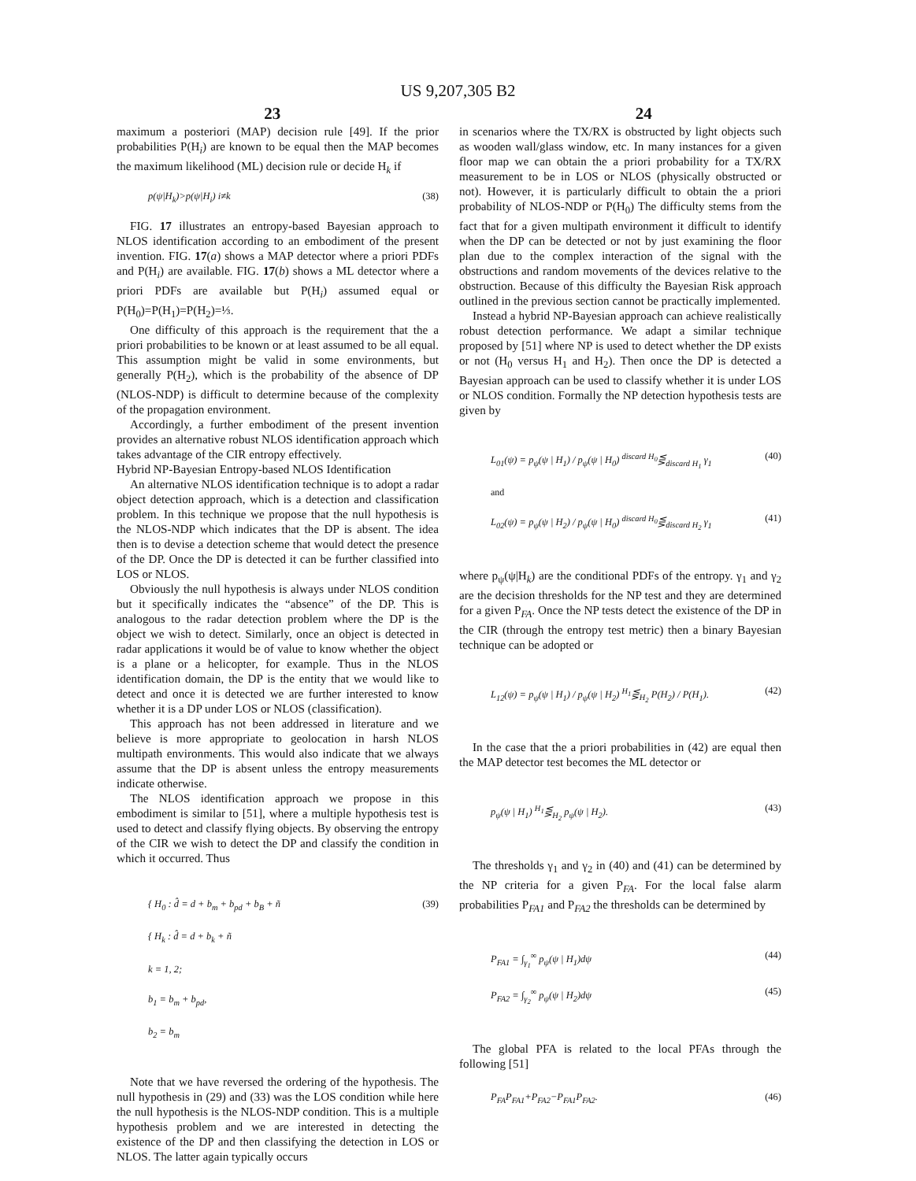US 9,207,305 B2
23 24
maximum a posteriori (MAP) decision rule [49]. If the prior probabilities P(H<sub>i</sub>) are known to be equal then the MAP becomes the maximum likelihood (ML) decision rule or decide H<sub>k</sub> if
p(ψ|H<sub>k</sub>)>p(ψ|H<sub>i</sub>) i≠k (38)
FIG. 17 illustrates an entropy-based Bayesian approach to NLOS identification according to an embodiment of the present invention. FIG. 17(a) shows a MAP detector where a priori PDFs and P(H<sub>i</sub>) are available. FIG. 17(b) shows a ML detector where a priori PDFs are available but P(H<sub>i</sub>) assumed equal or P(H<sub>0</sub>)=P(H<sub>1</sub>)=P(H<sub>2</sub>)=⅓.
One difficulty of this approach is the requirement that the a priori probabilities to be known or at least assumed to be all equal. This assumption might be valid in some environments, but generally P(H<sub>2</sub>), which is the probability of the absence of DP (NLOS-NDP) is difficult to determine because of the complexity of the propagation environment.
Accordingly, a further embodiment of the present invention provides an alternative robust NLOS identification approach which takes advantage of the CIR entropy effectively.
Hybrid NP-Bayesian Entropy-based NLOS Identification
An alternative NLOS identification technique is to adopt a radar object detection approach, which is a detection and classification problem. In this technique we propose that the null hypothesis is the NLOS-NDP which indicates that the DP is absent. The idea then is to devise a detection scheme that would detect the presence of the DP. Once the DP is detected it can be further classified into LOS or NLOS.
Obviously the null hypothesis is always under NLOS condition but it specifically indicates the “absence” of the DP. This is analogous to the radar detection problem where the DP is the object we wish to detect. Similarly, once an object is detected in radar applications it would be of value to know whether the object is a plane or a helicopter, for example. Thus in the NLOS identification domain, the DP is the entity that we would like to detect and once it is detected we are further interested to know whether it is a DP under LOS or NLOS (classification).
This approach has not been addressed in literature and we believe is more appropriate to geolocation in harsh NLOS multipath environments. This would also indicate that we always assume that the DP is absent unless the entropy measurements indicate otherwise.
The NLOS identification approach we propose in this embodiment is similar to [51], where a multiple hypothesis test is used to detect and classify flying objects. By observing the entropy of the CIR we wish to detect the DP and classify the condition in which it occurred. Thus
{ H<sub>0</sub> : d̂ = d + b<sub>m</sub> + b<sub>pd</sub> + b<sub>B</sub> + ñ
{ H<sub>k</sub> : d̂ = d + b<sub>k</sub> + ñ
k = 1, 2;
b<sub>1</sub> = b<sub>m</sub> + b<sub>pd</sub>,
b<sub>2</sub> = b<sub>m</sub> (39)
Note that we have reversed the ordering of the hypothesis. The null hypothesis in (29) and (33) was the LOS condition while here the null hypothesis is the NLOS-NDP condition. This is a multiple hypothesis problem and we are interested in detecting the existence of the DP and then classifying the detection in LOS or NLOS. The latter again typically occurs
in scenarios where the TX/RX is obstructed by light objects such as wooden wall/glass window, etc. In many instances for a given floor map we can obtain the a priori probability for a TX/RX measurement to be in LOS or NLOS (physically obstructed or not). However, it is particularly difficult to obtain the a priori probability of NLOS-NDP or P(H<sub>0</sub>) The difficulty stems from the fact that for a given multipath environment it difficult to identify when the DP can be detected or not by just examining the floor plan due to the complex interaction of the signal with the obstructions and random movements of the devices relative to the obstruction. Because of this difficulty the Bayesian Risk approach outlined in the previous section cannot be practically implemented.
Instead a hybrid NP-Bayesian approach can achieve realistically robust detection performance. We adapt a similar technique proposed by [51] where NP is used to detect whether the DP exists or not (H<sub>0</sub> versus H<sub>1</sub> and H<sub>2</sub>). Then once the DP is detected a Bayesian approach can be used to classify whether it is under LOS or NLOS condition. Formally the NP detection hypothesis tests are given by
L<sub>01</sub>(ψ) = p<sub>ψ</sub>(ψ | H<sub>1</sub>) / p<sub>ψ</sub>(ψ | H<sub>0</sub>) <sup>discard H<sub>0</sub></sup>⋚<sub>discard H<sub>1</sub></sub> γ<sub>1</sub> (40)
and
L<sub>02</sub>(ψ) = p<sub>ψ</sub>(ψ | H<sub>2</sub>) / p<sub>ψ</sub>(ψ | H<sub>0</sub>) <sup>discard H<sub>0</sub></sup>⋚<sub>discard H<sub>2</sub></sub> γ<sub>1</sub> (41)
where p<sub>ψ</sub>(ψ|H<sub>k</sub>) are the conditional PDFs of the entropy. γ<sub>1</sub> and γ<sub>2</sub> are the decision thresholds for the NP test and they are determined for a given P<sub>FA</sub>. Once the NP tests detect the existence of the DP in the CIR (through the entropy test metric) then a binary Bayesian technique can be adopted or
L<sub>12</sub>(ψ) = p<sub>ψ</sub>(ψ | H<sub>1</sub>) / p<sub>ψ</sub>(ψ | H<sub>2</sub>) <sup>H<sub>1</sub></sup>⋚<sub>H<sub>2</sub></sub> P(H<sub>2</sub>) / P(H<sub>1</sub>). (42)
In the case that the a priori probabilities in (42) are equal then the MAP detector test becomes the ML detector or
p<sub>ψ</sub>(ψ | H<sub>1</sub>) <sup>H<sub>1</sub></sup>⋚<sub>H<sub>2</sub></sub> p<sub>ψ</sub>(ψ | H<sub>2</sub>). (43)
The thresholds γ<sub>1</sub> and γ<sub>2</sub> in (40) and (41) can be determined by the NP criteria for a given P<sub>FA</sub>. For the local false alarm probabilities P<sub>FA1</sub> and P<sub>FA2</sub> the thresholds can be determined by
P<sub>FA1</sub> = ∫<sub>γ<sub>1</sub></sub><sup>∞</sup> p<sub>ψ</sub>(ψ | H<sub>1</sub>)dψ (44)
P<sub>FA2</sub> = ∫<sub>γ<sub>2</sub></sub><sup>∞</sup> p<sub>ψ</sub>(ψ | H<sub>2</sub>)dψ (45)
The global PFA is related to the local PFAs through the following [51]
P<sub>FA</sub>P<sub>FA1</sub>+P<sub>FA2</sub>−P<sub>FA1</sub>P<sub>FA2</sub>. (46)